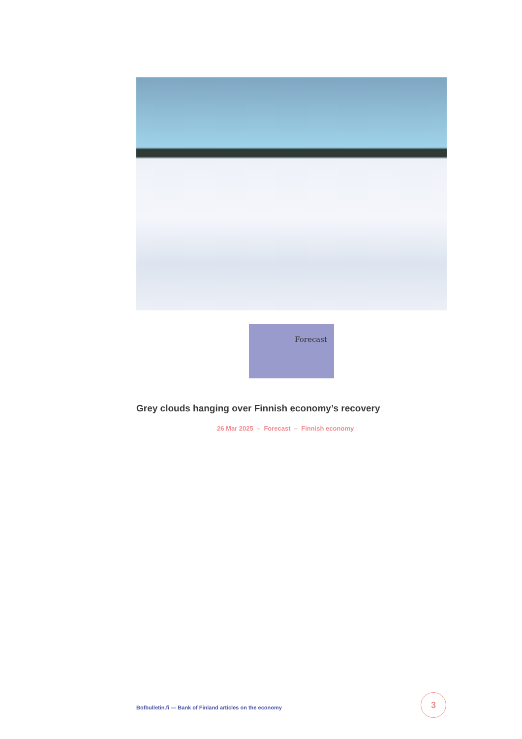Forecast
Grey clouds hanging over Finnish economy’s recovery
26 Mar 2025 – Forecast – Finnish economy
Bofbulletin.fi — Bank of Finland articles on the economy
3